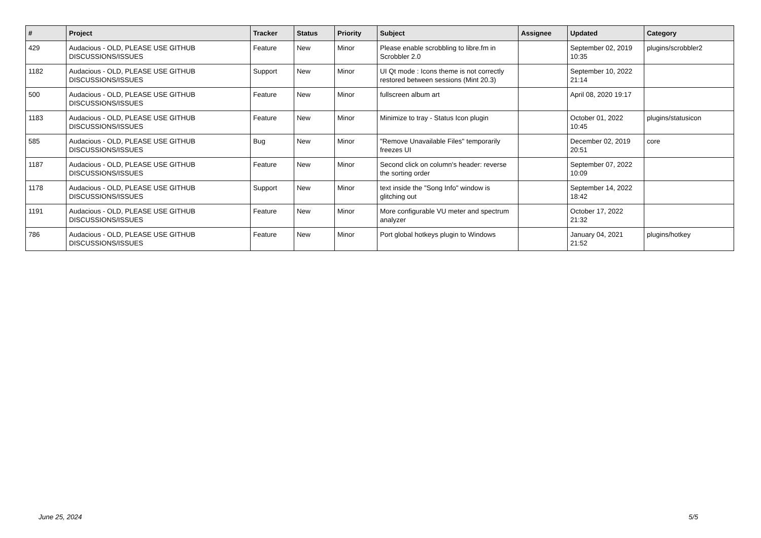| # | Project | Tracker | Status | Priority | Subject | Assignee | Updated | Category |
| --- | --- | --- | --- | --- | --- | --- | --- | --- |
| 429 | Audacious - OLD, PLEASE USE GITHUB DISCUSSIONS/ISSUES | Feature | New | Minor | Please enable scrobbling to libre.fm in Scrobbler 2.0 | | September 02, 2019 10:35 | plugins/scrobbler2 |
| 1182 | Audacious - OLD, PLEASE USE GITHUB DISCUSSIONS/ISSUES | Support | New | Minor | UI Qt mode : Icons theme is not correctly restored between sessions (Mint 20.3) | | September 10, 2022 21:14 | |
| 500 | Audacious - OLD, PLEASE USE GITHUB DISCUSSIONS/ISSUES | Feature | New | Minor | fullscreen album art | | April 08, 2020 19:17 | |
| 1183 | Audacious - OLD, PLEASE USE GITHUB DISCUSSIONS/ISSUES | Feature | New | Minor | Minimize to tray - Status Icon plugin | | October 01, 2022 10:45 | plugins/statusicon |
| 585 | Audacious - OLD, PLEASE USE GITHUB DISCUSSIONS/ISSUES | Bug | New | Minor | "Remove Unavailable Files" temporarily freezes UI | | December 02, 2019 20:51 | core |
| 1187 | Audacious - OLD, PLEASE USE GITHUB DISCUSSIONS/ISSUES | Feature | New | Minor | Second click on column's header: reverse the sorting order | | September 07, 2022 10:09 | |
| 1178 | Audacious - OLD, PLEASE USE GITHUB DISCUSSIONS/ISSUES | Support | New | Minor | text inside the "Song Info" window is glitching out | | September 14, 2022 18:42 | |
| 1191 | Audacious - OLD, PLEASE USE GITHUB DISCUSSIONS/ISSUES | Feature | New | Minor | More configurable VU meter and spectrum analyzer | | October 17, 2022 21:32 | |
| 786 | Audacious - OLD, PLEASE USE GITHUB DISCUSSIONS/ISSUES | Feature | New | Minor | Port global hotkeys plugin to Windows | | January 04, 2021 21:52 | plugins/hotkey |
June 25, 2024 5/5